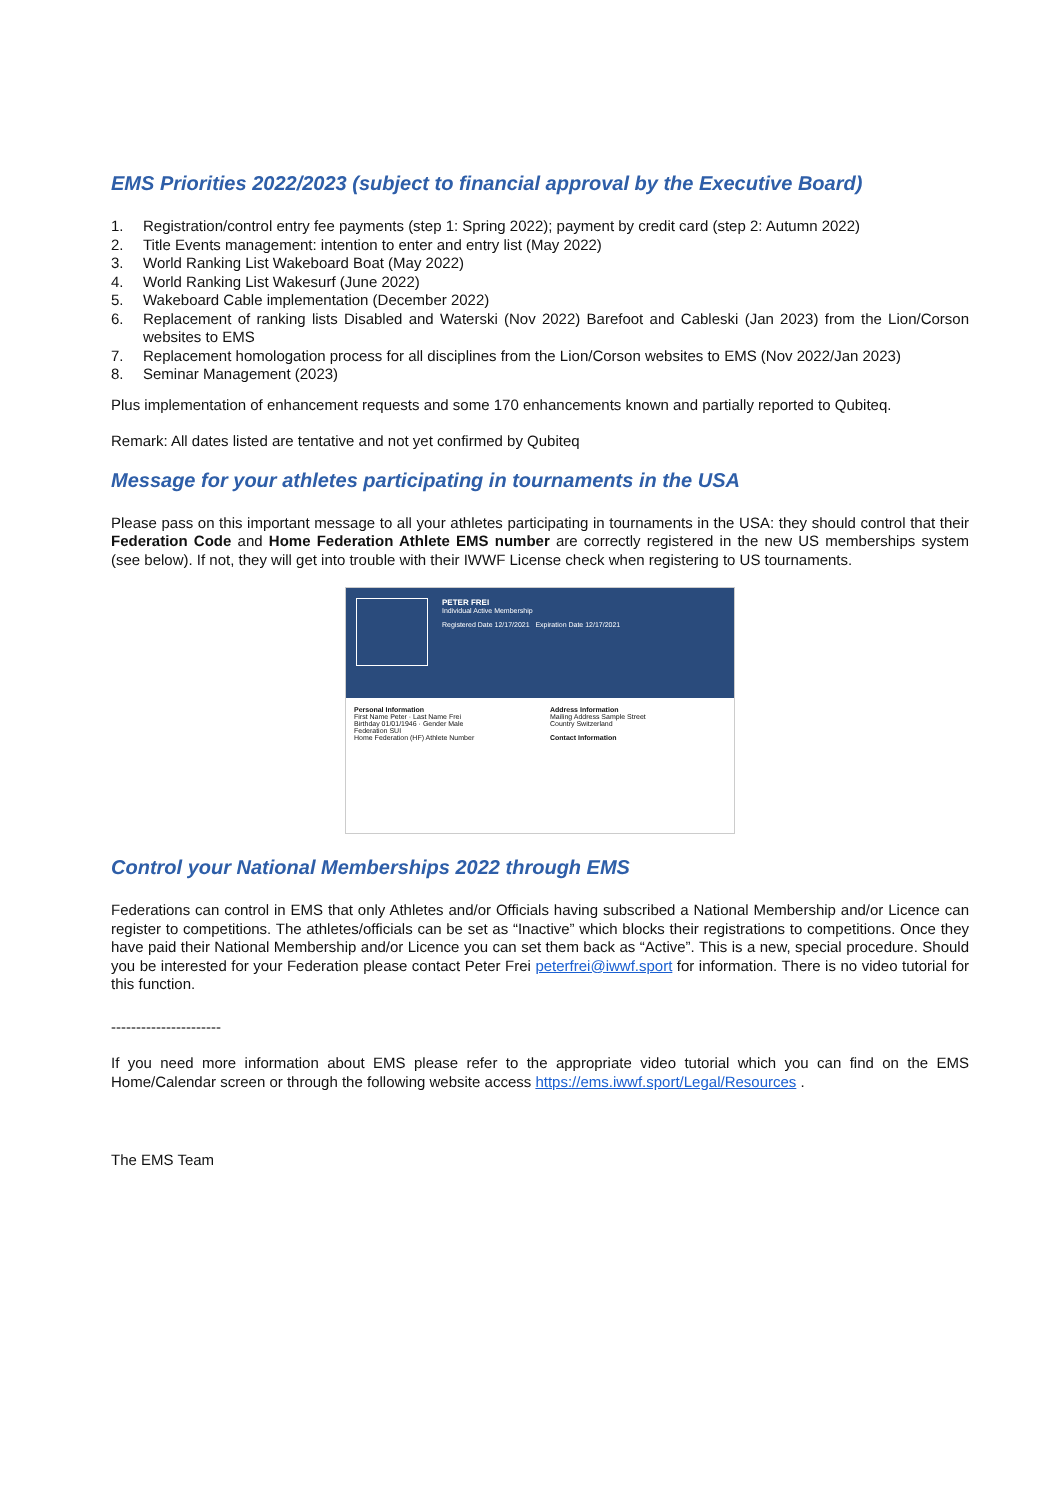EMS Priorities 2022/2023 (subject to financial approval by the Executive Board)
1. Registration/control entry fee payments (step 1: Spring 2022); payment by credit card (step 2: Autumn 2022)
2. Title Events management: intention to enter and entry list (May 2022)
3. World Ranking List Wakeboard Boat (May 2022)
4. World Ranking List Wakesurf (June 2022)
5. Wakeboard Cable implementation (December 2022)
6. Replacement of ranking lists Disabled and Waterski (Nov 2022) Barefoot and Cableski (Jan 2023) from the Lion/Corson websites to EMS
7. Replacement homologation process for all disciplines from the Lion/Corson websites to EMS (Nov 2022/Jan 2023)
8. Seminar Management (2023)
Plus implementation of enhancement requests and some 170 enhancements known and partially reported to Qubiteq.
Remark: All dates listed are tentative and not yet confirmed by Qubiteq
Message for your athletes participating in tournaments in the USA
Please pass on this important message to all your athletes participating in tournaments in the USA: they should control that their Federation Code and Home Federation Athlete EMS number are correctly registered in the new US memberships system (see below). If not, they will get into trouble with their IWWF License check when registering to US tournaments.
PETER FREI
Individual Active Membership
Registered Date 12/17/2021 Expiration Date 12/17/2021
Personal Information
First Name Peter · Last Name Frei
Birthday 01/01/1946 · Gender Male
Federation SUI
Home Federation (HF) Athlete Number
Address Information
Mailing Address Sample Street
Country Switzerland
Contact Information
Control your National Memberships 2022 through EMS
Federations can control in EMS that only Athletes and/or Officials having subscribed a National Membership and/or Licence can register to competitions. The athletes/officials can be set as “Inactive” which blocks their registrations to competitions. Once they have paid their National Membership and/or Licence you can set them back as “Active”. This is a new, special procedure. Should you be interested for your Federation please contact Peter Frei peterfrei@iwwf.sport for information. There is no video tutorial for this function.
----------------------
If you need more information about EMS please refer to the appropriate video tutorial which you can find on the EMS Home/Calendar screen or through the following website access https://ems.iwwf.sport/Legal/Resources .
The EMS Team